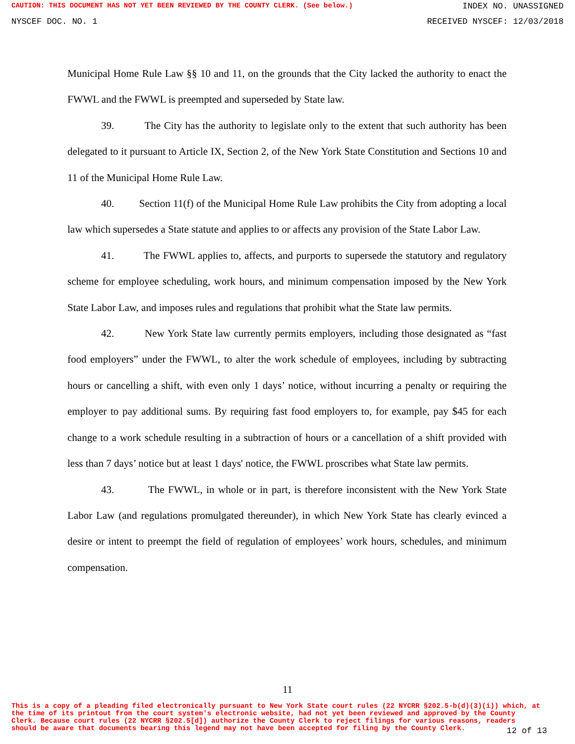CAUTION: THIS DOCUMENT HAS NOT YET BEEN REVIEWED BY THE COUNTY CLERK. (See below.) INDEX NO. UNASSIGNED
NYSCEF DOC. NO. 1 RECEIVED NYSCEF: 12/03/2018
Municipal Home Rule Law §§ 10 and 11, on the grounds that the City lacked the authority to enact the FWWL and the FWWL is preempted and superseded by State law.
39. The City has the authority to legislate only to the extent that such authority has been delegated to it pursuant to Article IX, Section 2, of the New York State Constitution and Sections 10 and 11 of the Municipal Home Rule Law.
40. Section 11(f) of the Municipal Home Rule Law prohibits the City from adopting a local law which supersedes a State statute and applies to or affects any provision of the State Labor Law.
41. The FWWL applies to, affects, and purports to supersede the statutory and regulatory scheme for employee scheduling, work hours, and minimum compensation imposed by the New York State Labor Law, and imposes rules and regulations that prohibit what the State law permits.
42. New York State law currently permits employers, including those designated as “fast food employers” under the FWWL, to alter the work schedule of employees, including by subtracting hours or cancelling a shift, with even only 1 days’ notice, without incurring a penalty or requiring the employer to pay additional sums. By requiring fast food employers to, for example, pay $45 for each change to a work schedule resulting in a subtraction of hours or a cancellation of a shift provided with less than 7 days’ notice but at least 1 days' notice, the FWWL proscribes what State law permits.
43. The FWWL, in whole or in part, is therefore inconsistent with the New York State Labor Law (and regulations promulgated thereunder), in which New York State has clearly evinced a desire or intent to preempt the field of regulation of employees’ work hours, schedules, and minimum compensation.
11
This is a copy of a pleading filed electronically pursuant to New York State court rules (22 NYCRR §202.5-b(d)(3)(i)) which, at the time of its printout from the court system's electronic website, had not yet been reviewed and approved by the County Clerk. Because court rules (22 NYCRR §202.5[d]) authorize the County Clerk to reject filings for various reasons, readers should be aware that documents bearing this legend may not have been accepted for filing by the County Clerk.
12 of 13